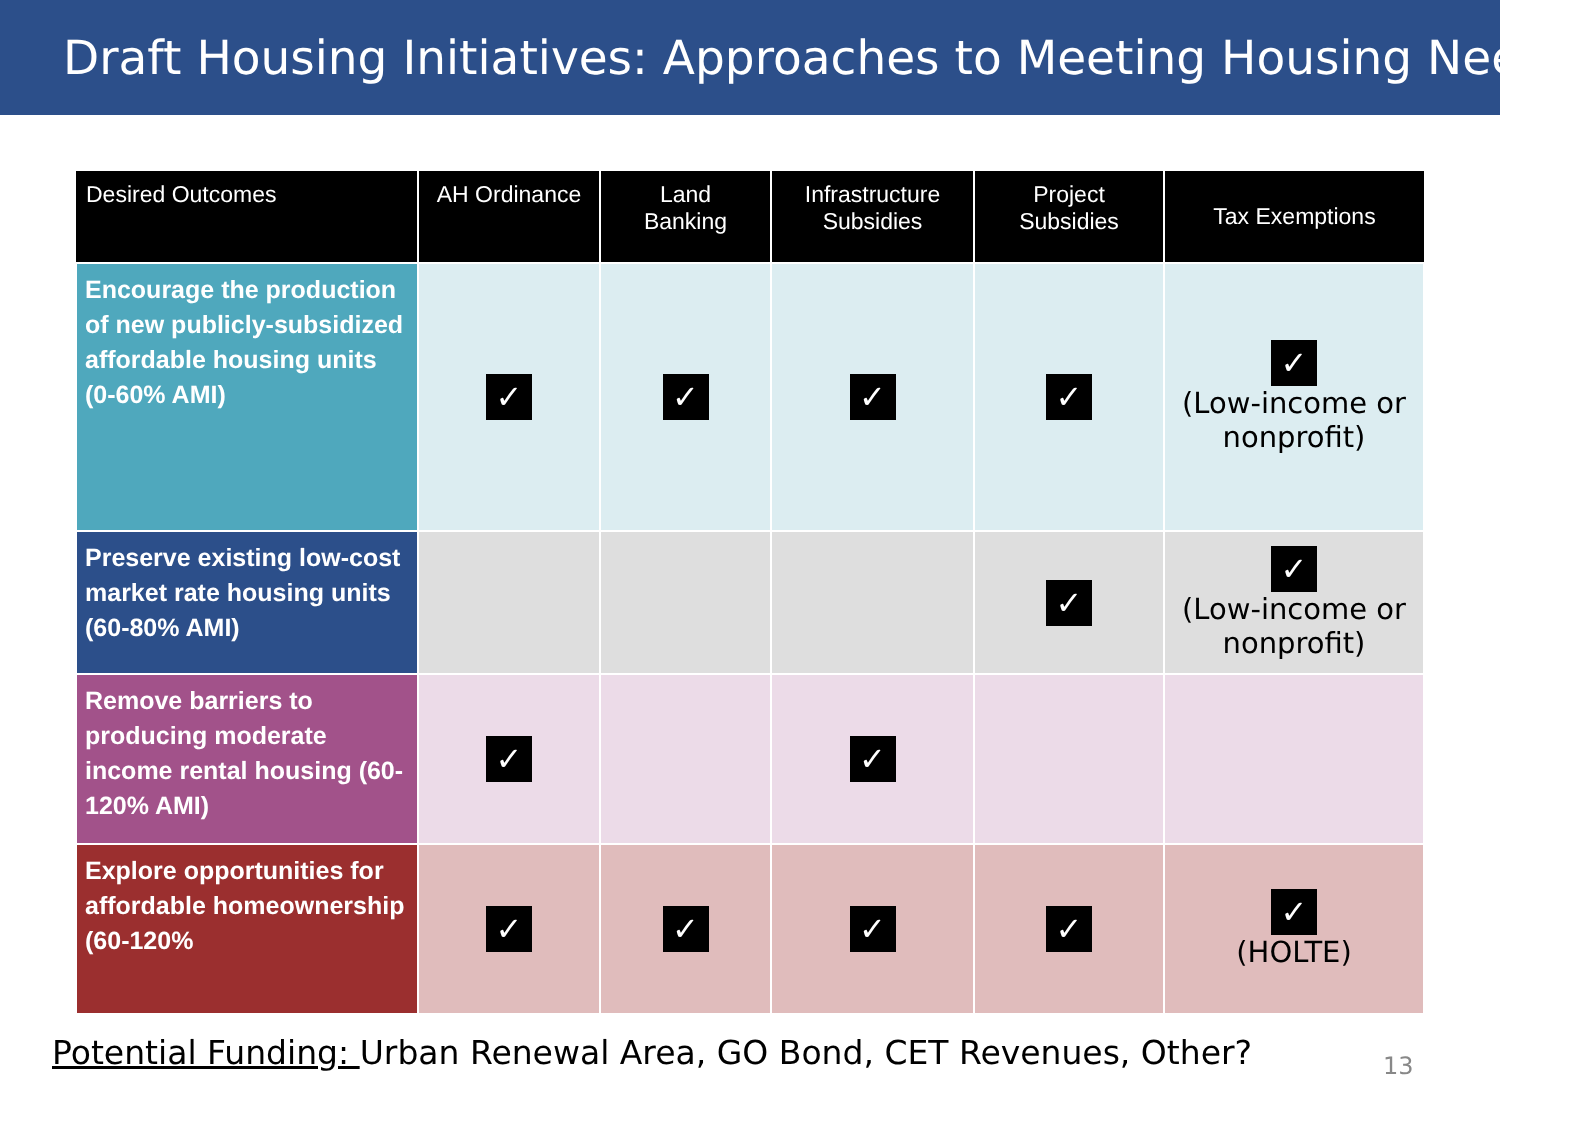Draft Housing Initiatives: Approaches to Meeting Housing Needs
| Desired Outcomes | AH Ordinance | Land Banking | Infrastructure Subsidies | Project Subsidies | Tax Exemptions |
| --- | --- | --- | --- | --- | --- |
| Encourage the production of new publicly-subsidized affordable housing units (0-60% AMI) | ✓ | ✓ | ✓ | ✓ | ✓ (Low-income or nonprofit) |
| Preserve existing low-cost market rate housing units (60-80% AMI) | | | | ✓ | ✓ (Low-income or nonprofit) |
| Remove barriers to producing moderate income rental housing (60-120% AMI) | ✓ | | ✓ | | |
| Explore opportunities for affordable homeownership (60-120% | ✓ | ✓ | ✓ | ✓ | ✓ (HOLTE) |
Potential Funding: Urban Renewal Area, GO Bond, CET Revenues, Other?
13